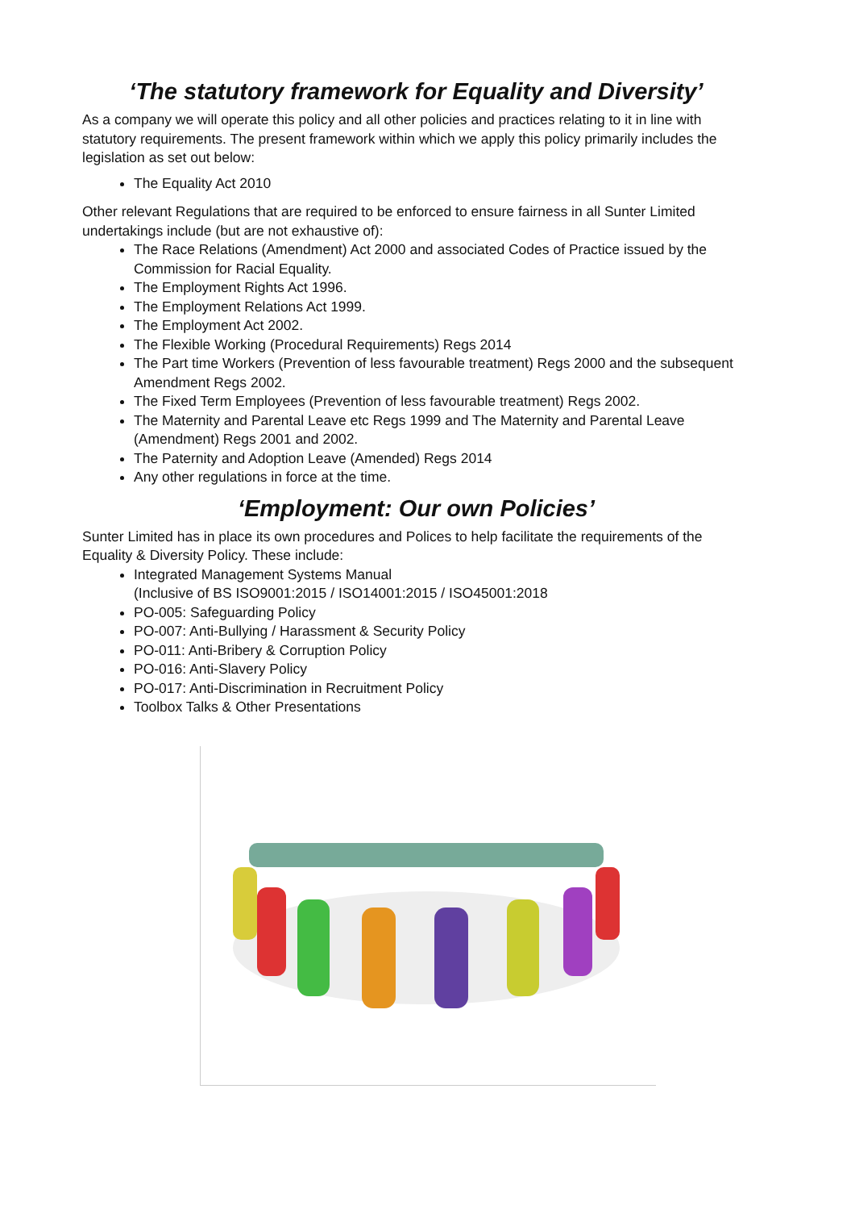‘The statutory framework for Equality and Diversity’
As a company we will operate this policy and all other policies and practices relating to it in line with statutory requirements. The present framework within which we apply this policy primarily includes the legislation as set out below:
The Equality Act 2010
Other relevant Regulations that are required to be enforced to ensure fairness in all Sunter Limited undertakings include (but are not exhaustive of):
The Race Relations (Amendment) Act 2000 and associated Codes of Practice issued by the Commission for Racial Equality.
The Employment Rights Act 1996.
The Employment Relations Act 1999.
The Employment Act 2002.
The Flexible Working (Procedural Requirements) Regs 2014
The Part time Workers (Prevention of less favourable treatment) Regs 2000 and the subsequent Amendment Regs 2002.
The Fixed Term Employees (Prevention of less favourable treatment) Regs 2002.
The Maternity and Parental Leave etc Regs 1999 and The Maternity and Parental Leave (Amendment) Regs 2001 and 2002.
The Paternity and Adoption Leave (Amended) Regs 2014
Any other regulations in force at the time.
‘Employment: Our own Policies’
Sunter Limited has in place its own procedures and Polices to help facilitate the requirements of the Equality & Diversity Policy. These include:
Integrated Management Systems Manual
(Inclusive of BS ISO9001:2015 / ISO14001:2015 / ISO45001:2018
PO-005: Safeguarding Policy
PO-007: Anti-Bullying / Harassment & Security Policy
PO-011: Anti-Bribery & Corruption Policy
PO-016: Anti-Slavery Policy
PO-017: Anti-Discrimination in Recruitment Policy
Toolbox Talks & Other Presentations